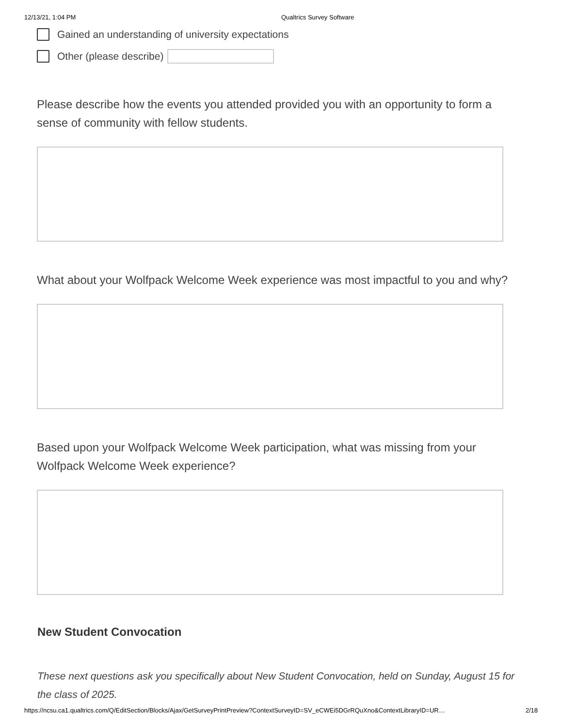12/13/21, 1:04 PM Qualtrics Survey Software
Gained an understanding of university expectations
Other (please describe)
Please describe how the events you attended provided you with an opportunity to form a sense of community with fellow students.
What about your Wolfpack Welcome Week experience was most impactful to you and why?
Based upon your Wolfpack Welcome Week participation, what was missing from your Wolfpack Welcome Week experience?
New Student Convocation
These next questions ask you specifically about New Student Convocation, held on Sunday, August 15 for the class of 2025.
https://ncsu.ca1.qualtrics.com/Q/EditSection/Blocks/Ajax/GetSurveyPrintPreview?ContextSurveyID=SV_eCWEi5DGrRQuXno&ContextLibraryID=UR… 2/18